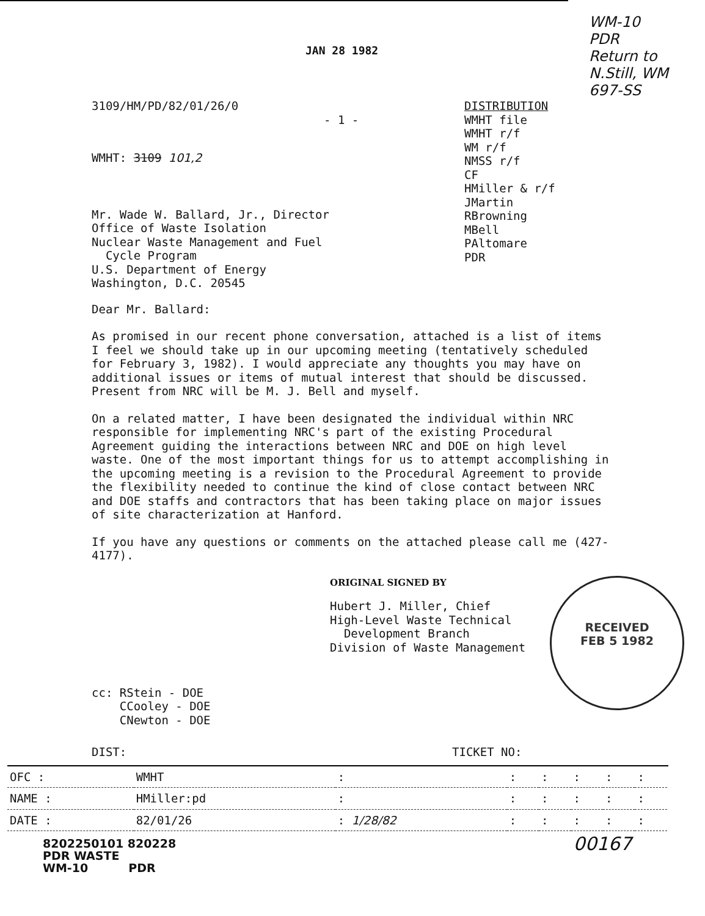JAN 28 1982
WM-10
PDR
Return to
N.Still, WM
697-SS
3109/HM/PD/82/01/26/0
- 1 -
WMHT: 3109 101,2
Mr. Wade W. Ballard, Jr., Director
Office of Waste Isolation
Nuclear Waste Management and Fuel
Cycle Program
U.S. Department of Energy
Washington, D.C. 20545
DISTRIBUTION
WMHT file
WMHT r/f
WM r/f
NMSS r/f
CF
HMiller & r/f
JMartin
RBrowning
MBell
PAltomare
PDR
Dear Mr. Ballard:
As promised in our recent phone conversation, attached is a list of items I feel we should take up in our upcoming meeting (tentatively scheduled for February 3, 1982). I would appreciate any thoughts you may have on additional issues or items of mutual interest that should be discussed. Present from NRC will be M. J. Bell and myself.
On a related matter, I have been designated the individual within NRC responsible for implementing NRC's part of the existing Procedural Agreement guiding the interactions between NRC and DOE on high level waste. One of the most important things for us to attempt accomplishing in the upcoming meeting is a revision to the Procedural Agreement to provide the flexibility needed to continue the kind of close contact between NRC and DOE staffs and contractors that has been taking place on major issues of site characterization at Hanford.
If you have any questions or comments on the attached please call me (427-4177).
ORIGINAL SIGNED BY
Hubert J. Miller, Chief
High-Level Waste Technical
Development Branch
Division of Waste Management
RECEIVED
FEB 5 1982
cc: RStein - DOE
CCooley - DOE
CNewton - DOE
DIST: TICKET NO:
| OFC : | WMHT | : | : | : | : | : | : |
| NAME : | HMiller:pd | : | : | : | : | : | : |
| DATE : | 82/01/26 | : 1/28/82 | : | : | : | : | : |
8202250101 820228
PDR WASTE
WM-10 PDR
00167